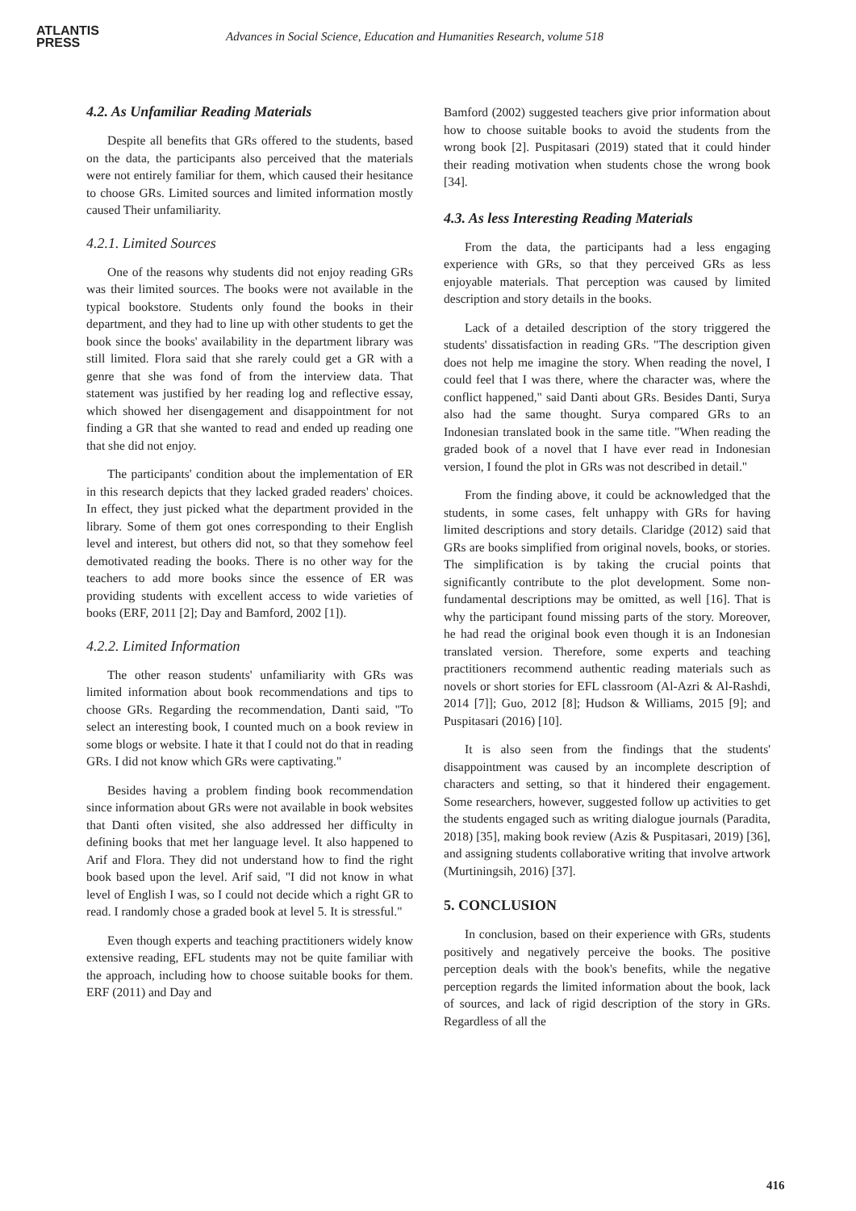ATLANTIS
PRESS
Advances in Social Science, Education and Humanities Research, volume 518
4.2. As Unfamiliar Reading Materials
Despite all benefits that GRs offered to the students, based on the data, the participants also perceived that the materials were not entirely familiar for them, which caused their hesitance to choose GRs. Limited sources and limited information mostly caused Their unfamiliarity.
4.2.1. Limited Sources
One of the reasons why students did not enjoy reading GRs was their limited sources. The books were not available in the typical bookstore. Students only found the books in their department, and they had to line up with other students to get the book since the books' availability in the department library was still limited. Flora said that she rarely could get a GR with a genre that she was fond of from the interview data. That statement was justified by her reading log and reflective essay, which showed her disengagement and disappointment for not finding a GR that she wanted to read and ended up reading one that she did not enjoy.
The participants' condition about the implementation of ER in this research depicts that they lacked graded readers' choices. In effect, they just picked what the department provided in the library. Some of them got ones corresponding to their English level and interest, but others did not, so that they somehow feel demotivated reading the books. There is no other way for the teachers to add more books since the essence of ER was providing students with excellent access to wide varieties of books (ERF, 2011 [2]; Day and Bamford, 2002 [1]).
4.2.2. Limited Information
The other reason students' unfamiliarity with GRs was limited information about book recommendations and tips to choose GRs. Regarding the recommendation, Danti said, "To select an interesting book, I counted much on a book review in some blogs or website. I hate it that I could not do that in reading GRs. I did not know which GRs were captivating."
Besides having a problem finding book recommendation since information about GRs were not available in book websites that Danti often visited, she also addressed her difficulty in defining books that met her language level. It also happened to Arif and Flora. They did not understand how to find the right book based upon the level. Arif said, "I did not know in what level of English I was, so I could not decide which a right GR to read. I randomly chose a graded book at level 5. It is stressful."
Even though experts and teaching practitioners widely know extensive reading, EFL students may not be quite familiar with the approach, including how to choose suitable books for them. ERF (2011) and Day and
Bamford (2002) suggested teachers give prior information about how to choose suitable books to avoid the students from the wrong book [2]. Puspitasari (2019) stated that it could hinder their reading motivation when students chose the wrong book [34].
4.3. As less Interesting Reading Materials
From the data, the participants had a less engaging experience with GRs, so that they perceived GRs as less enjoyable materials. That perception was caused by limited description and story details in the books.
Lack of a detailed description of the story triggered the students' dissatisfaction in reading GRs. "The description given does not help me imagine the story. When reading the novel, I could feel that I was there, where the character was, where the conflict happened," said Danti about GRs. Besides Danti, Surya also had the same thought. Surya compared GRs to an Indonesian translated book in the same title. "When reading the graded book of a novel that I have ever read in Indonesian version, I found the plot in GRs was not described in detail."
From the finding above, it could be acknowledged that the students, in some cases, felt unhappy with GRs for having limited descriptions and story details. Claridge (2012) said that GRs are books simplified from original novels, books, or stories. The simplification is by taking the crucial points that significantly contribute to the plot development. Some non-fundamental descriptions may be omitted, as well [16]. That is why the participant found missing parts of the story. Moreover, he had read the original book even though it is an Indonesian translated version. Therefore, some experts and teaching practitioners recommend authentic reading materials such as novels or short stories for EFL classroom (Al-Azri & Al-Rashdi, 2014 [7]]; Guo, 2012 [8]; Hudson & Williams, 2015 [9]; and Puspitasari (2016) [10].
It is also seen from the findings that the students' disappointment was caused by an incomplete description of characters and setting, so that it hindered their engagement. Some researchers, however, suggested follow up activities to get the students engaged such as writing dialogue journals (Paradita, 2018) [35], making book review (Azis & Puspitasari, 2019) [36], and assigning students collaborative writing that involve artwork (Murtiningsih, 2016) [37].
5. CONCLUSION
In conclusion, based on their experience with GRs, students positively and negatively perceive the books. The positive perception deals with the book's benefits, while the negative perception regards the limited information about the book, lack of sources, and lack of rigid description of the story in GRs. Regardless of all the
416